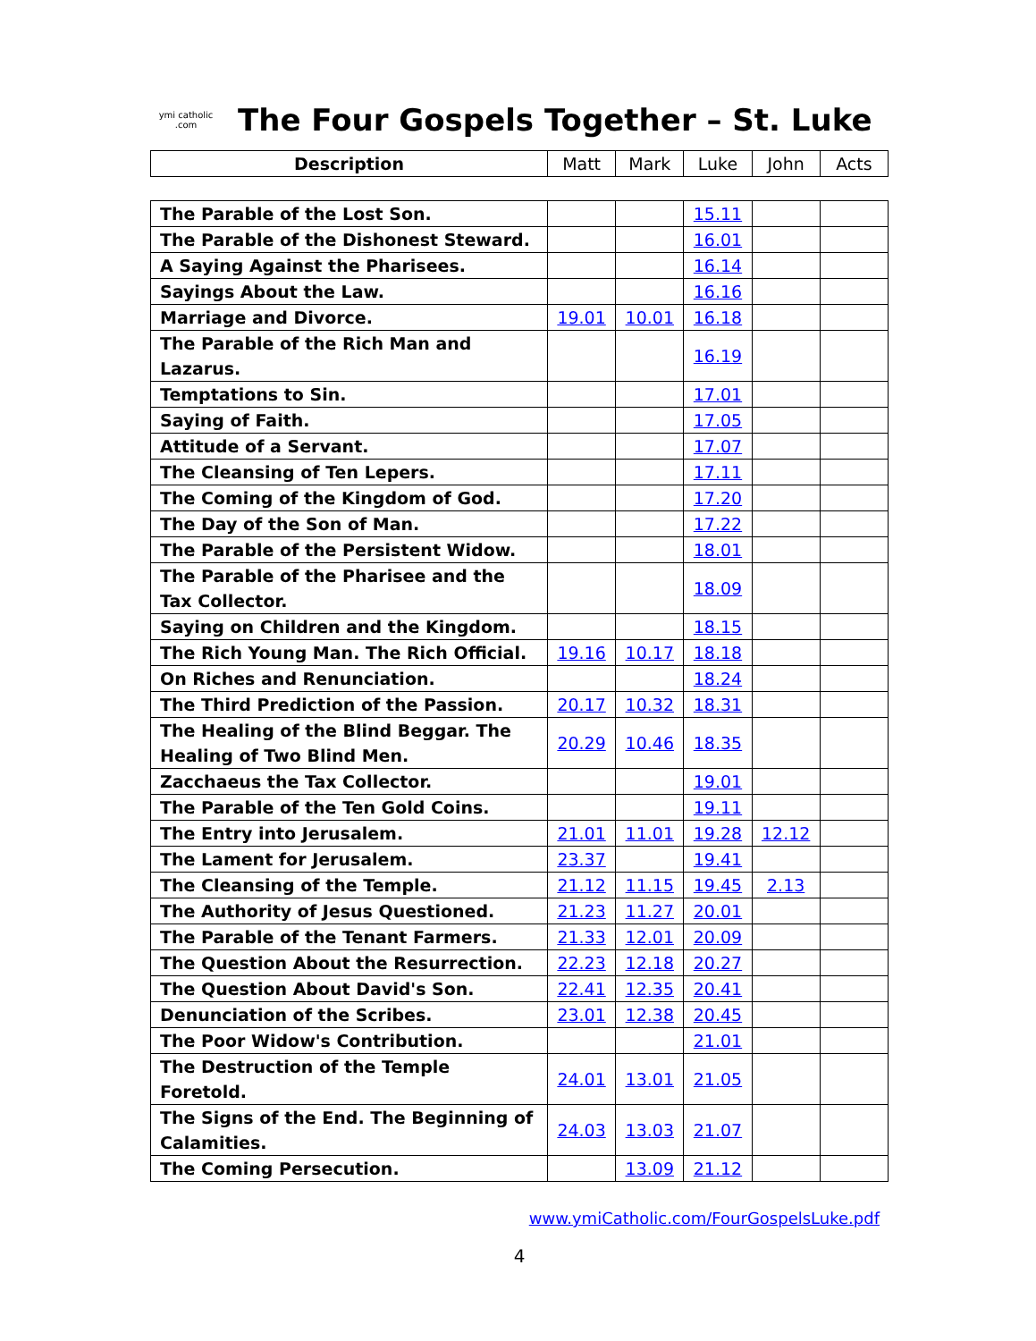ymi catholic .com
The Four Gospels Together – St. Luke
| Description | Matt | Mark | Luke | John | Acts |
| --- | --- | --- | --- | --- | --- |
| The Parable of the Lost Son. | | | 15.11 | | |
| The Parable of the Dishonest Steward. | | | 16.01 | | |
| A Saying Against the Pharisees. | | | 16.14 | | |
| Sayings About the Law. | | | 16.16 | | |
| Marriage and Divorce. | 19.01 | 10.01 | 16.18 | | |
| The Parable of the Rich Man and Lazarus. | | | 16.19 | | |
| Temptations to Sin. | | | 17.01 | | |
| Saying of Faith. | | | 17.05 | | |
| Attitude of a Servant. | | | 17.07 | | |
| The Cleansing of Ten Lepers. | | | 17.11 | | |
| The Coming of the Kingdom of God. | | | 17.20 | | |
| The Day of the Son of Man. | | | 17.22 | | |
| The Parable of the Persistent Widow. | | | 18.01 | | |
| The Parable of the Pharisee and the Tax Collector. | | | 18.09 | | |
| Saying on Children and the Kingdom. | | | 18.15 | | |
| The Rich Young Man. The Rich Official. | 19.16 | 10.17 | 18.18 | | |
| On Riches and Renunciation. | | | 18.24 | | |
| The Third Prediction of the Passion. | 20.17 | 10.32 | 18.31 | | |
| The Healing of the Blind Beggar. The Healing of Two Blind Men. | 20.29 | 10.46 | 18.35 | | |
| Zacchaeus the Tax Collector. | | | 19.01 | | |
| The Parable of the Ten Gold Coins. | | | 19.11 | | |
| The Entry into Jerusalem. | 21.01 | 11.01 | 19.28 | 12.12 | |
| The Lament for Jerusalem. | 23.37 | | 19.41 | | |
| The Cleansing of the Temple. | 21.12 | 11.15 | 19.45 | 2.13 | |
| The Authority of Jesus Questioned. | 21.23 | 11.27 | 20.01 | | |
| The Parable of the Tenant Farmers. | 21.33 | 12.01 | 20.09 | | |
| The Question About the Resurrection. | 22.23 | 12.18 | 20.27 | | |
| The Question About David's Son. | 22.41 | 12.35 | 20.41 | | |
| Denunciation of the Scribes. | 23.01 | 12.38 | 20.45 | | |
| The Poor Widow's Contribution. | | | 21.01 | | |
| The Destruction of the Temple Foretold. | 24.01 | 13.01 | 21.05 | | |
| The Signs of the End. The Beginning of Calamities. | 24.03 | 13.03 | 21.07 | | |
| The Coming Persecution. | | 13.09 | 21.12 | | |
www.ymiCatholic.com/FourGospelsLuke.pdf
4